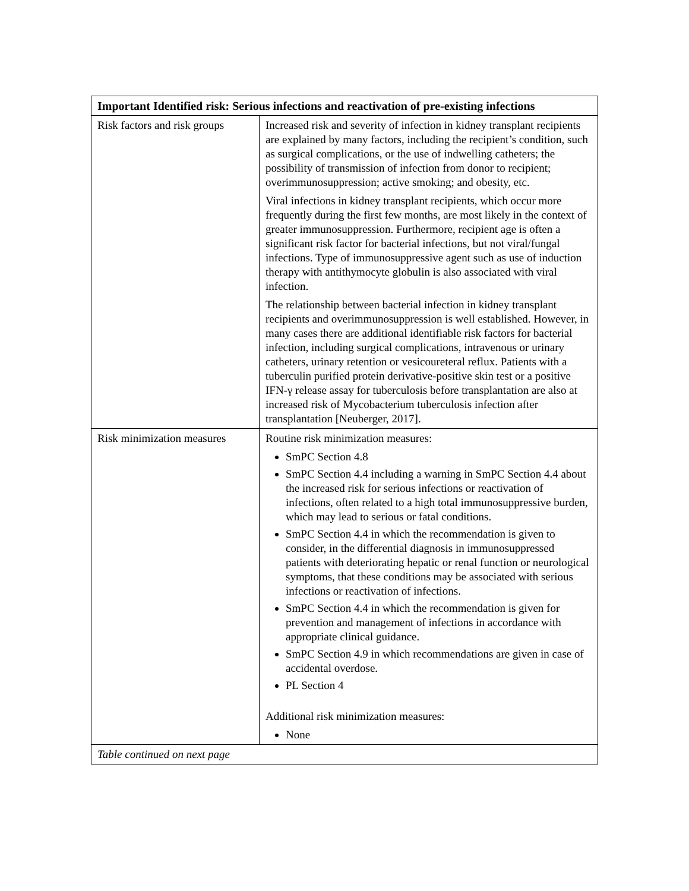| Important Identified risk: Serious infections and reactivation of pre-existing infections | |
| --- | --- |
| Risk factors and risk groups | Increased risk and severity of infection in kidney transplant recipients are explained by many factors, including the recipient’s condition, such as surgical complications, or the use of indwelling catheters; the possibility of transmission of infection from donor to recipient; overimmunosuppression; active smoking; and obesity, etc. Viral infections in kidney transplant recipients, which occur more frequently during the first few months, are most likely in the context of greater immunosuppression. Furthermore, recipient age is often a significant risk factor for bacterial infections, but not viral/fungal infections. Type of immunosuppressive agent such as use of induction therapy with antithymocyte globulin is also associated with viral infection. The relationship between bacterial infection in kidney transplant recipients and overimmunosuppression is well established. However, in many cases there are additional identifiable risk factors for bacterial infection, including surgical complications, intravenous or urinary catheters, urinary retention or vesicoureteral reflux. Patients with a tuberculin purified protein derivative-positive skin test or a positive IFN-γ release assay for tuberculosis before transplantation are also at increased risk of Mycobacterium tuberculosis infection after transplantation [Neuberger, 2017]. |
| Risk minimization measures | Routine risk minimization measures: SmPC Section 4.8 SmPC Section 4.4 including a warning in SmPC Section 4.4 about the increased risk for serious infections or reactivation of infections, often related to a high total immunosuppressive burden, which may lead to serious or fatal conditions. SmPC Section 4.4 in which the recommendation is given to consider, in the differential diagnosis in immunosuppressed patients with deteriorating hepatic or renal function or neurological symptoms, that these conditions may be associated with serious infections or reactivation of infections. SmPC Section 4.4 in which the recommendation is given for prevention and management of infections in accordance with appropriate clinical guidance. SmPC Section 4.9 in which recommendations are given in case of accidental overdose. PL Section 4 Additional risk minimization measures: None |
| Table continued on next page | |